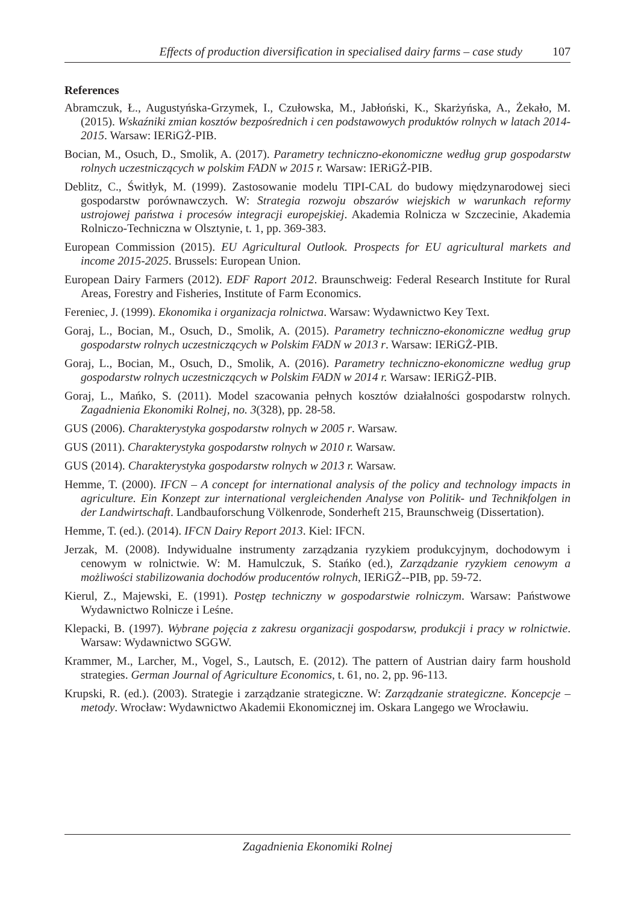Effects of production diversification in specialised dairy farms – case study 107
References
Abramczuk, Ł., Augustyńska-Grzymek, I., Czułowska, M., Jabłoński, K., Skarżyńska, A., Żekało, M. (2015). Wskaźniki zmian kosztów bezpośrednich i cen podstawowych produktów rolnych w latach 2014-2015. Warsaw: IERiGŻ-PIB.
Bocian, M., Osuch, D., Smolik, A. (2017). Parametry techniczno-ekonomiczne według grup gospodarstw rolnych uczestniczących w polskim FADN w 2015 r. Warsaw: IERiGŻ-PIB.
Deblitz, C., Świtłyk, M. (1999). Zastosowanie modelu TIPI-CAL do budowy międzynarodowej sieci gospodarstw porównawczych. W: Strategia rozwoju obszarów wiejskich w warunkach reformy ustrojowej państwa i procesów integracji europejskiej. Akademia Rolnicza w Szczecinie, Akademia Rolniczo-Techniczna w Olsztynie, t. 1, pp. 369-383.
European Commission (2015). EU Agricultural Outlook. Prospects for EU agricultural markets and income 2015-2025. Brussels: European Union.
European Dairy Farmers (2012). EDF Raport 2012. Braunschweig: Federal Research Institute for Rural Areas, Forestry and Fisheries, Institute of Farm Economics.
Fereniec, J. (1999). Ekonomika i organizacja rolnictwa. Warsaw: Wydawnictwo Key Text.
Goraj, L., Bocian, M., Osuch, D., Smolik, A. (2015). Parametry techniczno-ekonomiczne według grup gospodarstw rolnych uczestniczących w Polskim FADN w 2013 r. Warsaw: IERiGŻ-PIB.
Goraj, L., Bocian, M., Osuch, D., Smolik, A. (2016). Parametry techniczno-ekonomiczne według grup gospodarstw rolnych uczestniczących w Polskim FADN w 2014 r. Warsaw: IERiGŻ-PIB.
Goraj, L., Mańko, S. (2011). Model szacowania pełnych kosztów działalności gospodarstw rolnych. Zagadnienia Ekonomiki Rolnej, no. 3(328), pp. 28-58.
GUS (2006). Charakterystyka gospodarstw rolnych w 2005 r. Warsaw.
GUS (2011). Charakterystyka gospodarstw rolnych w 2010 r. Warsaw.
GUS (2014). Charakterystyka gospodarstw rolnych w 2013 r. Warsaw.
Hemme, T. (2000). IFCN – A concept for international analysis of the policy and technology impacts in agriculture. Ein Konzept zur international vergleichenden Analyse von Politik- und Technikfolgen in der Landwirtschaft. Landbauforschung Völkenrode, Sonderheft 215, Braunschweig (Dissertation).
Hemme, T. (ed.). (2014). IFCN Dairy Report 2013. Kiel: IFCN.
Jerzak, M. (2008). Indywidualne instrumenty zarządzania ryzykiem produkcyjnym, dochodowym i cenowym w rolnictwie. W: M. Hamulczuk, S. Stańko (ed.), Zarządzanie ryzykiem cenowym a możliwości stabilizowania dochodów producentów rolnych, IERiGŻ--PIB, pp. 59-72.
Kierul, Z., Majewski, E. (1991). Postęp techniczny w gospodarstwie rolniczym. Warsaw: Państwowe Wydawnictwo Rolnicze i Leśne.
Klepacki, B. (1997). Wybrane pojęcia z zakresu organizacji gospodarsw, produkcji i pracy w rolnictwie. Warsaw: Wydawnictwo SGGW.
Krammer, M., Larcher, M., Vogel, S., Lautsch, E. (2012). The pattern of Austrian dairy farm houshold strategies. German Journal of Agriculture Economics, t. 61, no. 2, pp. 96-113.
Krupski, R. (ed.). (2003). Strategie i zarządzanie strategiczne. W: Zarządzanie strategiczne. Koncepcje – metody. Wrocław: Wydawnictwo Akademii Ekonomicznej im. Oskara Langego we Wrocławiu.
Zagadnienia Ekonomiki Rolnej